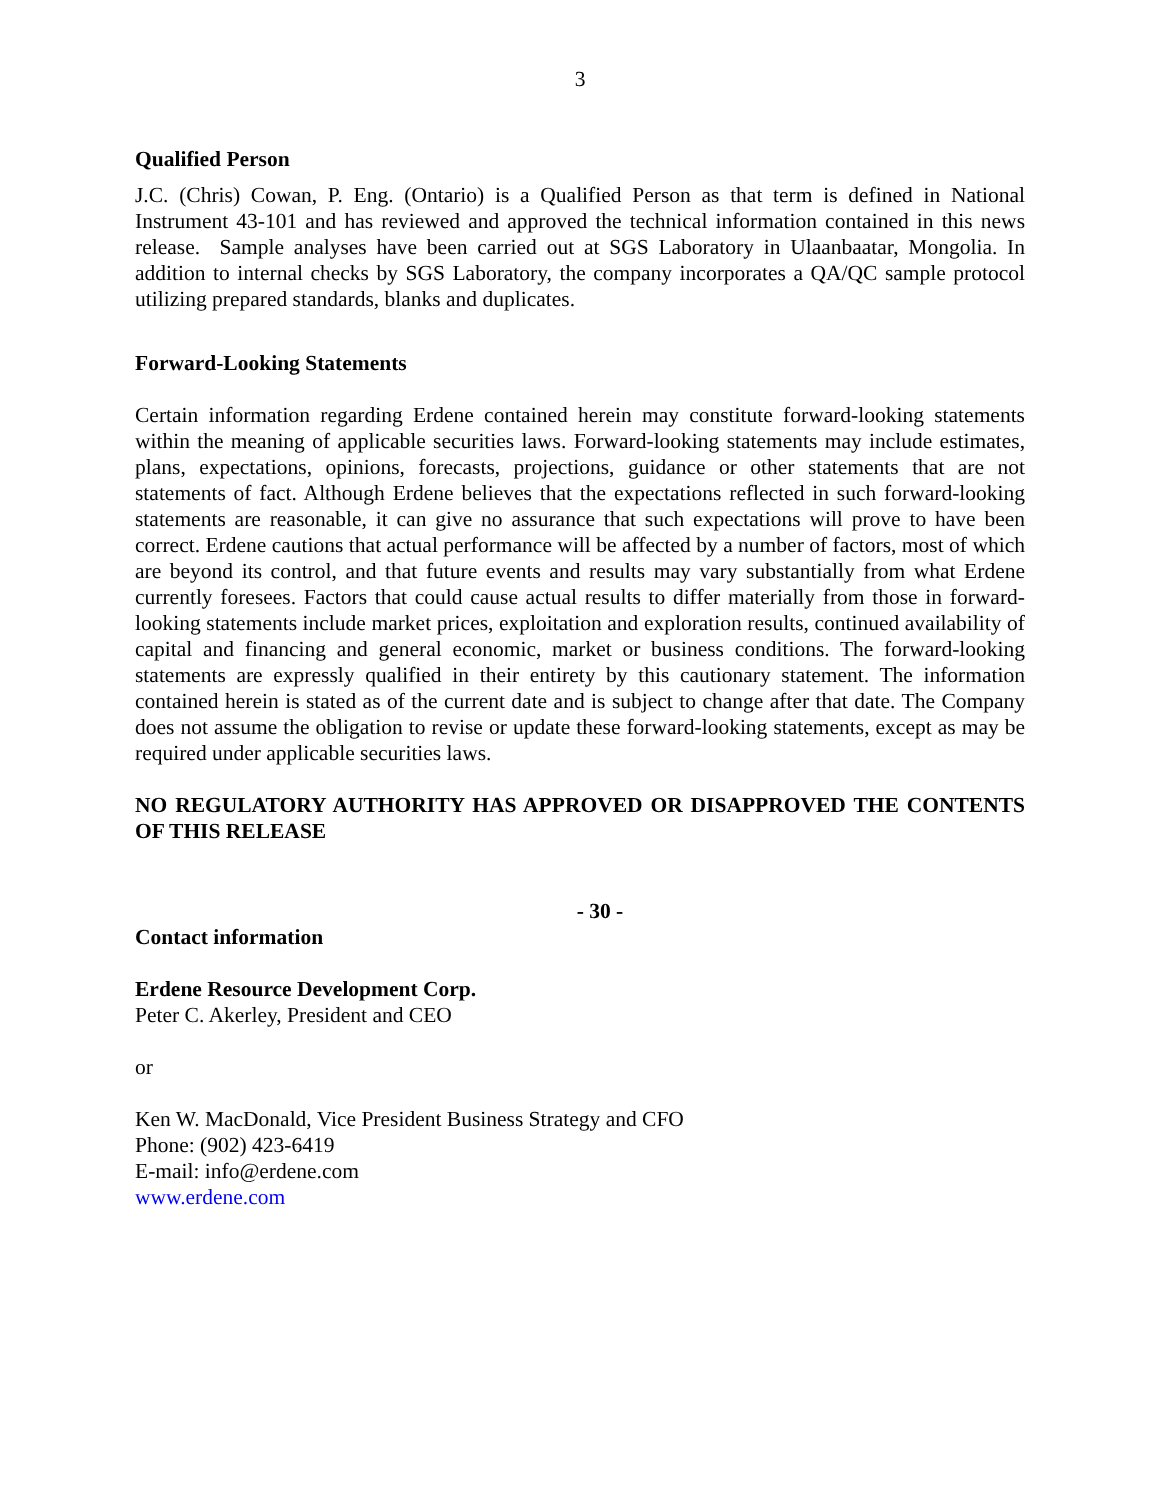3
Qualified Person
J.C. (Chris) Cowan, P. Eng. (Ontario) is a Qualified Person as that term is defined in National Instrument 43-101 and has reviewed and approved the technical information contained in this news release. Sample analyses have been carried out at SGS Laboratory in Ulaanbaatar, Mongolia. In addition to internal checks by SGS Laboratory, the company incorporates a QA/QC sample protocol utilizing prepared standards, blanks and duplicates.
Forward-Looking Statements
Certain information regarding Erdene contained herein may constitute forward-looking statements within the meaning of applicable securities laws. Forward-looking statements may include estimates, plans, expectations, opinions, forecasts, projections, guidance or other statements that are not statements of fact. Although Erdene believes that the expectations reflected in such forward-looking statements are reasonable, it can give no assurance that such expectations will prove to have been correct. Erdene cautions that actual performance will be affected by a number of factors, most of which are beyond its control, and that future events and results may vary substantially from what Erdene currently foresees. Factors that could cause actual results to differ materially from those in forward-looking statements include market prices, exploitation and exploration results, continued availability of capital and financing and general economic, market or business conditions. The forward-looking statements are expressly qualified in their entirety by this cautionary statement. The information contained herein is stated as of the current date and is subject to change after that date. The Company does not assume the obligation to revise or update these forward-looking statements, except as may be required under applicable securities laws.
NO REGULATORY AUTHORITY HAS APPROVED OR DISAPPROVED THE CONTENTS OF THIS RELEASE
- 30 -
Contact information
Erdene Resource Development Corp.
Peter C. Akerley, President and CEO
or
Ken W. MacDonald, Vice President Business Strategy and CFO
Phone: (902) 423-6419
E-mail: info@erdene.com
www.erdene.com